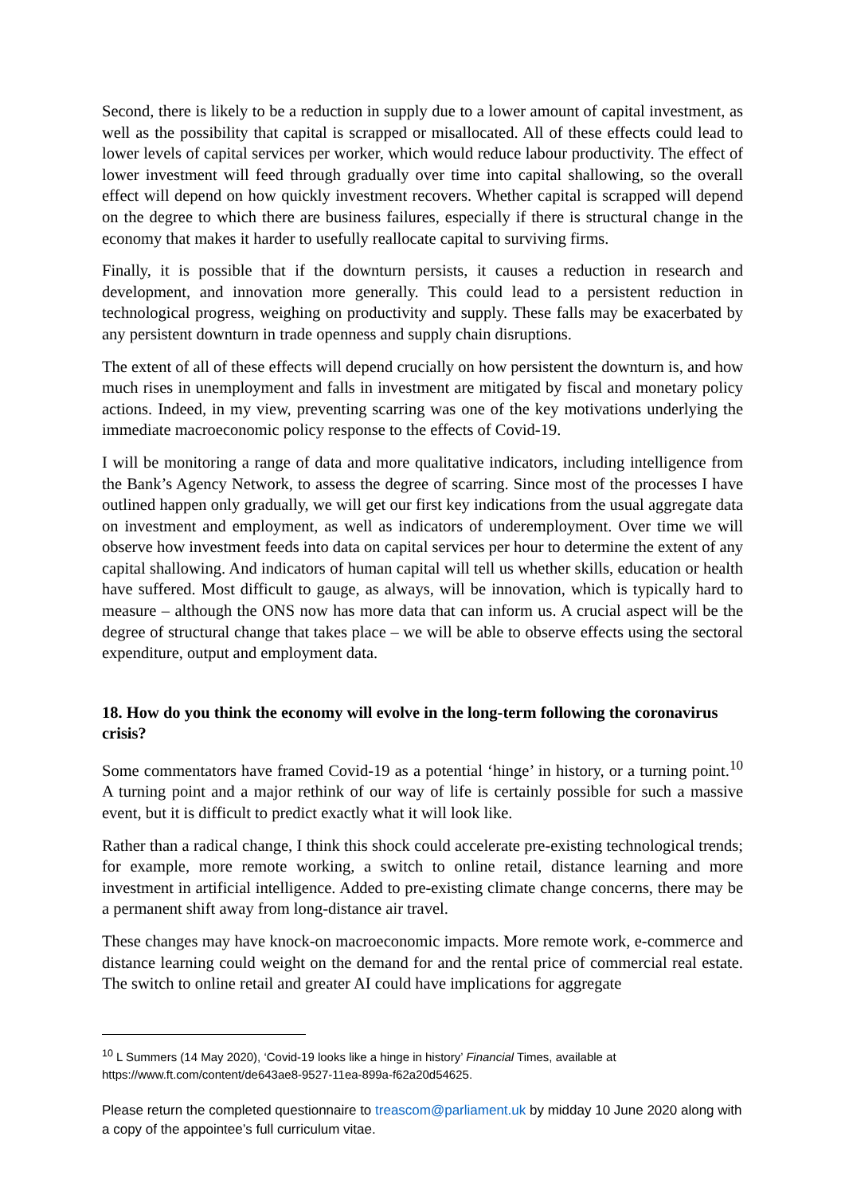Second, there is likely to be a reduction in supply due to a lower amount of capital investment, as well as the possibility that capital is scrapped or misallocated. All of these effects could lead to lower levels of capital services per worker, which would reduce labour productivity. The effect of lower investment will feed through gradually over time into capital shallowing, so the overall effect will depend on how quickly investment recovers. Whether capital is scrapped will depend on the degree to which there are business failures, especially if there is structural change in the economy that makes it harder to usefully reallocate capital to surviving firms.
Finally, it is possible that if the downturn persists, it causes a reduction in research and development, and innovation more generally. This could lead to a persistent reduction in technological progress, weighing on productivity and supply. These falls may be exacerbated by any persistent downturn in trade openness and supply chain disruptions.
The extent of all of these effects will depend crucially on how persistent the downturn is, and how much rises in unemployment and falls in investment are mitigated by fiscal and monetary policy actions. Indeed, in my view, preventing scarring was one of the key motivations underlying the immediate macroeconomic policy response to the effects of Covid-19.
I will be monitoring a range of data and more qualitative indicators, including intelligence from the Bank’s Agency Network, to assess the degree of scarring. Since most of the processes I have outlined happen only gradually, we will get our first key indications from the usual aggregate data on investment and employment, as well as indicators of underemployment. Over time we will observe how investment feeds into data on capital services per hour to determine the extent of any capital shallowing. And indicators of human capital will tell us whether skills, education or health have suffered. Most difficult to gauge, as always, will be innovation, which is typically hard to measure – although the ONS now has more data that can inform us. A crucial aspect will be the degree of structural change that takes place – we will be able to observe effects using the sectoral expenditure, output and employment data.
18. How do you think the economy will evolve in the long-term following the coronavirus crisis?
Some commentators have framed Covid-19 as a potential ‘hinge’ in history, or a turning point.<sup>10</sup> A turning point and a major rethink of our way of life is certainly possible for such a massive event, but it is difficult to predict exactly what it will look like.
Rather than a radical change, I think this shock could accelerate pre-existing technological trends; for example, more remote working, a switch to online retail, distance learning and more investment in artificial intelligence. Added to pre-existing climate change concerns, there may be a permanent shift away from long-distance air travel.
These changes may have knock-on macroeconomic impacts. More remote work, e-commerce and distance learning could weight on the demand for and the rental price of commercial real estate. The switch to online retail and greater AI could have implications for aggregate
<sup>10</sup> L Summers (14 May 2020), ‘Covid-19 looks like a hinge in history’ Financial Times, available at https://www.ft.com/content/de643ae8-9527-11ea-899a-f62a20d54625.
Please return the completed questionnaire to treascom@parliament.uk by midday 10 June 2020 along with a copy of the appointee’s full curriculum vitae.